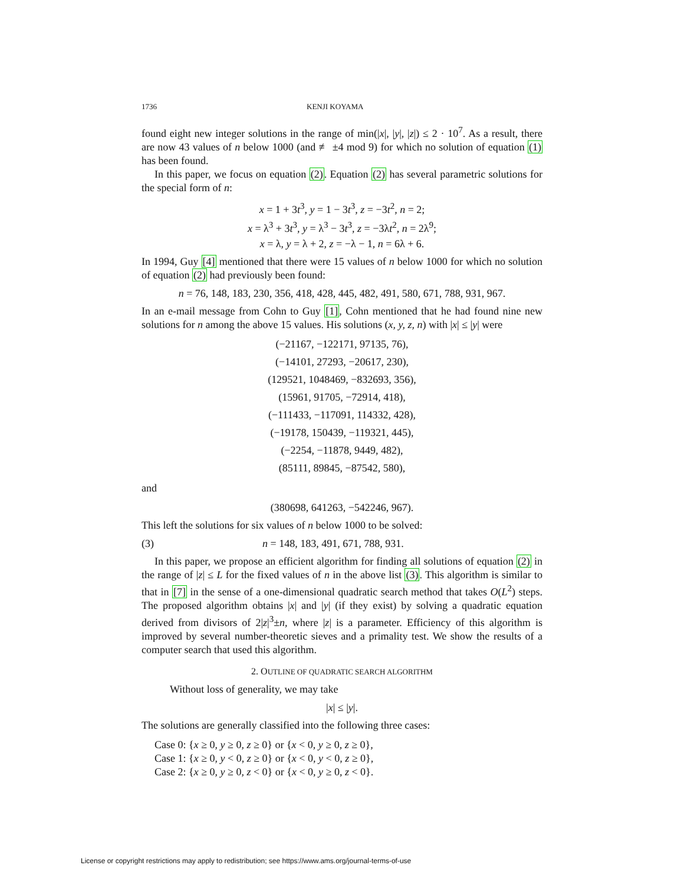1736 KENJI KOYAMA
found eight new integer solutions in the range of min(|x|, |y|, |z|) ≤ 2 · 10<sup>7</sup>. As a result, there are now 43 values of n below 1000 (and ≢ ±4 mod 9) for which no solution of equation (1) has been found.
In this paper, we focus on equation (2). Equation (2) has several parametric solutions for the special form of n:
x = 1 + 3t<sup>3</sup>, y = 1 − 3t<sup>3</sup>, z = −3t<sup>2</sup>, n = 2;
x = λ<sup>3</sup> + 3t<sup>3</sup>, y = λ<sup>3</sup> − 3t<sup>3</sup>, z = −3λt<sup>2</sup>, n = 2λ<sup>9</sup>;
x = λ, y = λ + 2, z = −λ − 1, n = 6λ + 6.
In 1994, Guy [4] mentioned that there were 15 values of n below 1000 for which no solution of equation (2) had previously been found:
n = 76, 148, 183, 230, 356, 418, 428, 445, 482, 491, 580, 671, 788, 931, 967.
In an e-mail message from Cohn to Guy [1], Cohn mentioned that he had found nine new solutions for n among the above 15 values. His solutions (x, y, z, n) with |x| ≤ |y| were
(−21167, −122171, 97135, 76),
(−14101, 27293, −20617, 230),
(129521, 1048469, −832693, 356),
(15961, 91705, −72914, 418),
(−111433, −117091, 114332, 428),
(−19178, 150439, −119321, 445),
(−2254, −11878, 9449, 482),
(85111, 89845, −87542, 580),
and
(380698, 641263, −542246, 967).
This left the solutions for six values of n below 1000 to be solved:
(3) n = 148, 183, 491, 671, 788, 931.
In this paper, we propose an efficient algorithm for finding all solutions of equation (2) in the range of |z| ≤ L for the fixed values of n in the above list (3). This algorithm is similar to that in [7] in the sense of a one-dimensional quadratic search method that takes O(L<sup>2</sup>) steps. The proposed algorithm obtains |x| and |y| (if they exist) by solving a quadratic equation derived from divisors of 2|z|<sup>3</sup>±n, where |z| is a parameter. Efficiency of this algorithm is improved by several number-theoretic sieves and a primality test. We show the results of a computer search that used this algorithm.
2. OUTLINE OF QUADRATIC SEARCH ALGORITHM
Without loss of generality, we may take
|x| ≤ |y|.
The solutions are generally classified into the following three cases:
Case 0: {x ≥ 0, y ≥ 0, z ≥ 0} or {x < 0, y ≥ 0, z ≥ 0},
Case 1: {x ≥ 0, y < 0, z ≥ 0} or {x < 0, y < 0, z ≥ 0},
Case 2: {x ≥ 0, y ≥ 0, z < 0} or {x < 0, y ≥ 0, z < 0}.
License or copyright restrictions may apply to redistribution; see https://www.ams.org/journal-terms-of-use